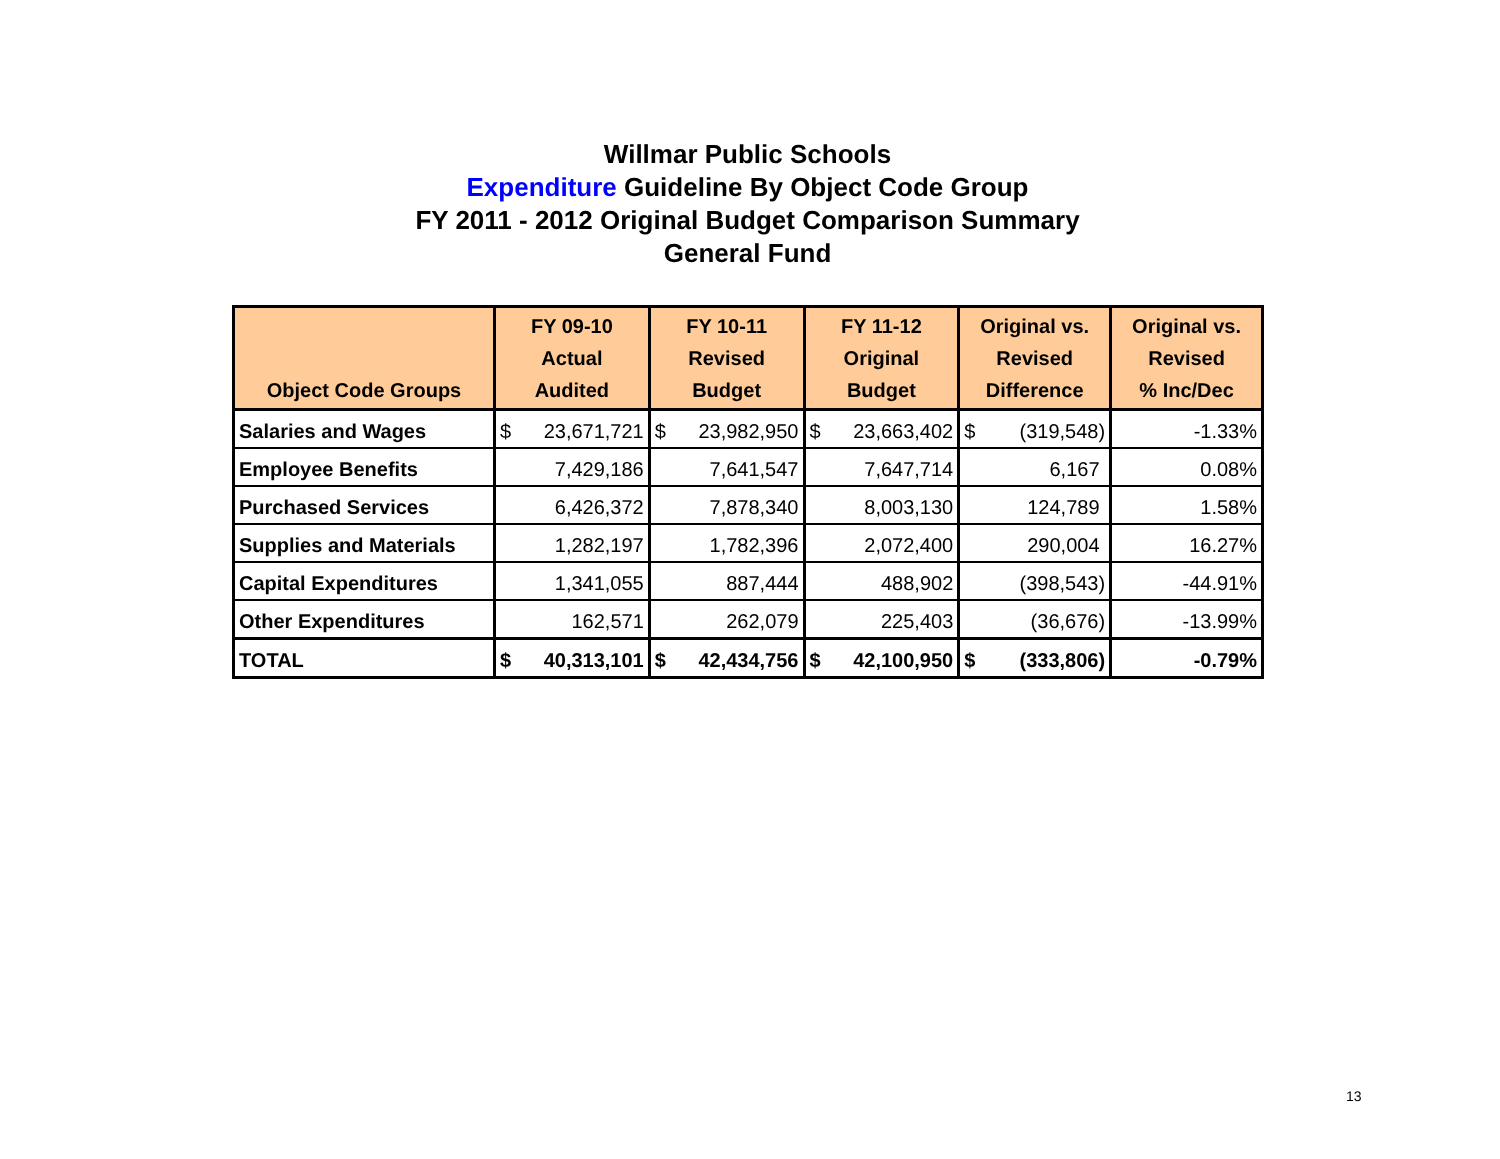Willmar Public Schools
Expenditure Guideline By Object Code Group
FY 2011 - 2012 Original Budget Comparison Summary
General Fund
| Object Code Groups | FY 09-10 Actual Audited | FY 10-11 Revised Budget | FY 11-12 Original Budget | Original vs. Revised Difference | Original vs. Revised % Inc/Dec |
| --- | --- | --- | --- | --- | --- |
| Salaries and Wages | $ 23,671,721 | $ 23,982,950 | $ 23,663,402 | $ (319,548) | -1.33% |
| Employee Benefits | 7,429,186 | 7,641,547 | 7,647,714 | 6,167 | 0.08% |
| Purchased Services | 6,426,372 | 7,878,340 | 8,003,130 | 124,789 | 1.58% |
| Supplies and Materials | 1,282,197 | 1,782,396 | 2,072,400 | 290,004 | 16.27% |
| Capital Expenditures | 1,341,055 | 887,444 | 488,902 | (398,543) | -44.91% |
| Other Expenditures | 162,571 | 262,079 | 225,403 | (36,676) | -13.99% |
| TOTAL | $ 40,313,101 | $ 42,434,756 | $ 42,100,950 | $ (333,806) | -0.79% |
13